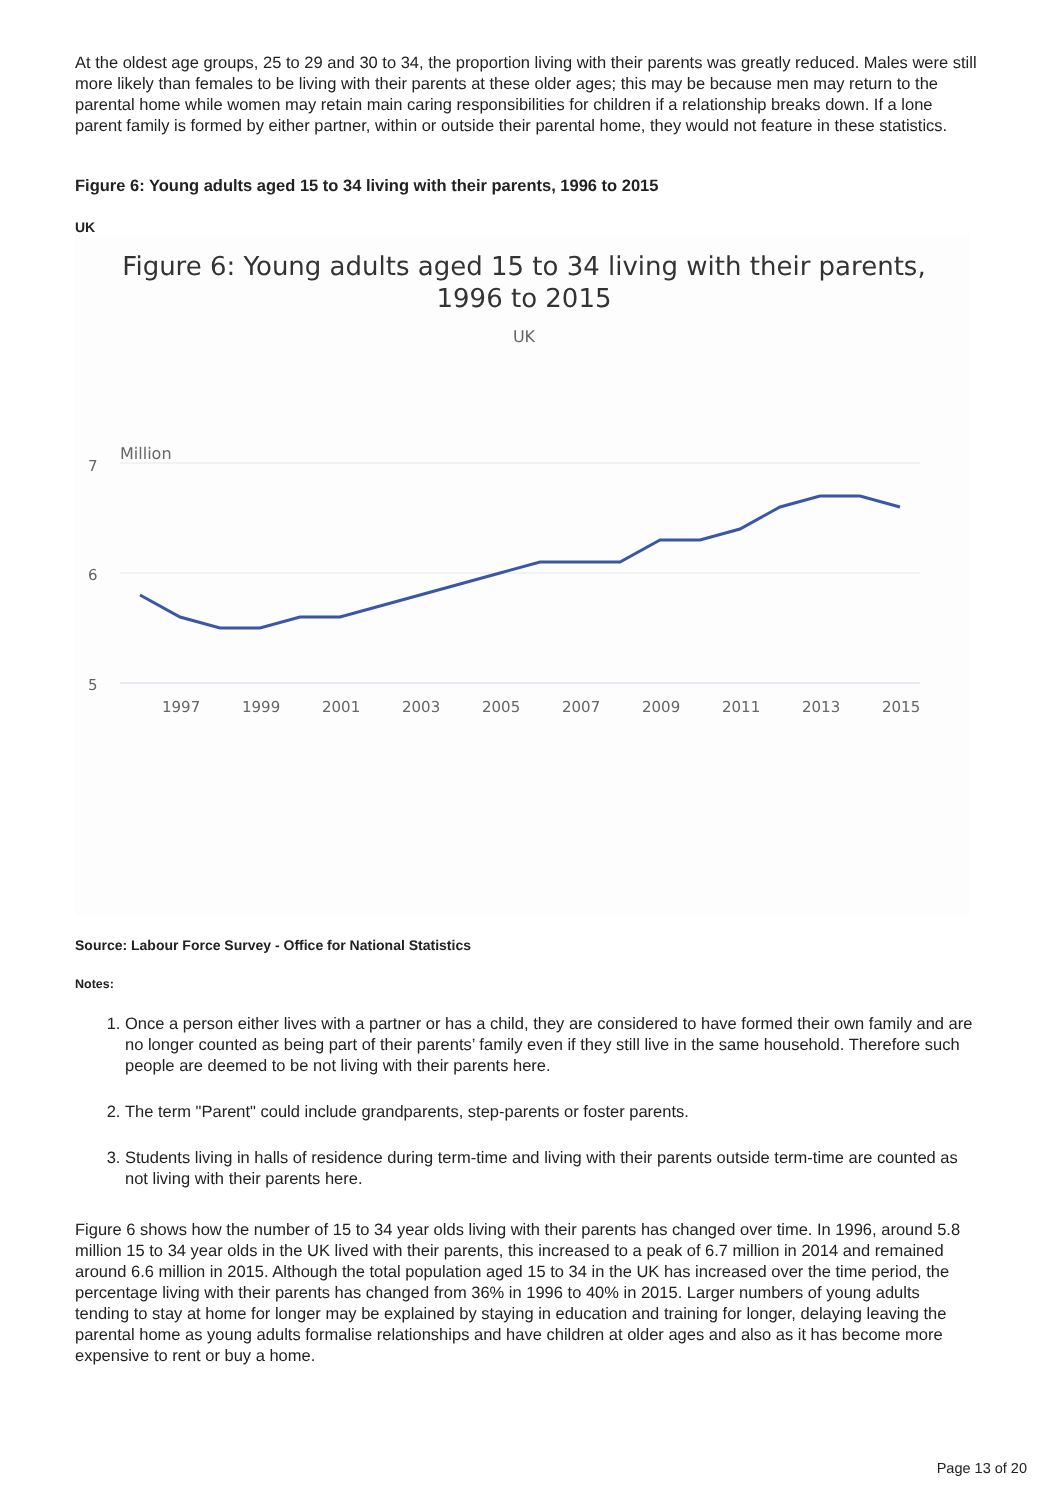At the oldest age groups, 25 to 29 and 30 to 34, the proportion living with their parents was greatly reduced. Males were still more likely than females to be living with their parents at these older ages; this may be because men may return to the parental home while women may retain main caring responsibilities for children if a relationship breaks down. If a lone parent family is formed by either partner, within or outside their parental home, they would not feature in these statistics.
Figure 6: Young adults aged 15 to 34 living with their parents, 1996 to 2015
UK
Figure 6: Young adults aged 15 to 34 living with their parents,
1996 to 2015
UK
Million
7
6
5
1997
1999
2001
2003
2005
2007
2009
2011
2013
2015
Source: Labour Force Survey - Office for National Statistics
Notes:
1. Once a person either lives with a partner or has a child, they are considered to have formed their own family and are no longer counted as being part of their parents’ family even if they still live in the same household. Therefore such people are deemed to be not living with their parents here.
2. The term "Parent" could include grandparents, step-parents or foster parents.
3. Students living in halls of residence during term-time and living with their parents outside term-time are counted as not living with their parents here.
Figure 6 shows how the number of 15 to 34 year olds living with their parents has changed over time. In 1996, around 5.8 million 15 to 34 year olds in the UK lived with their parents, this increased to a peak of 6.7 million in 2014 and remained around 6.6 million in 2015. Although the total population aged 15 to 34 in the UK has increased over the time period, the percentage living with their parents has changed from 36% in 1996 to 40% in 2015. Larger numbers of young adults tending to stay at home for longer may be explained by staying in education and training for longer, delaying leaving the parental home as young adults formalise relationships and have children at older ages and also as it has become more expensive to rent or buy a home.
Page 13 of 20